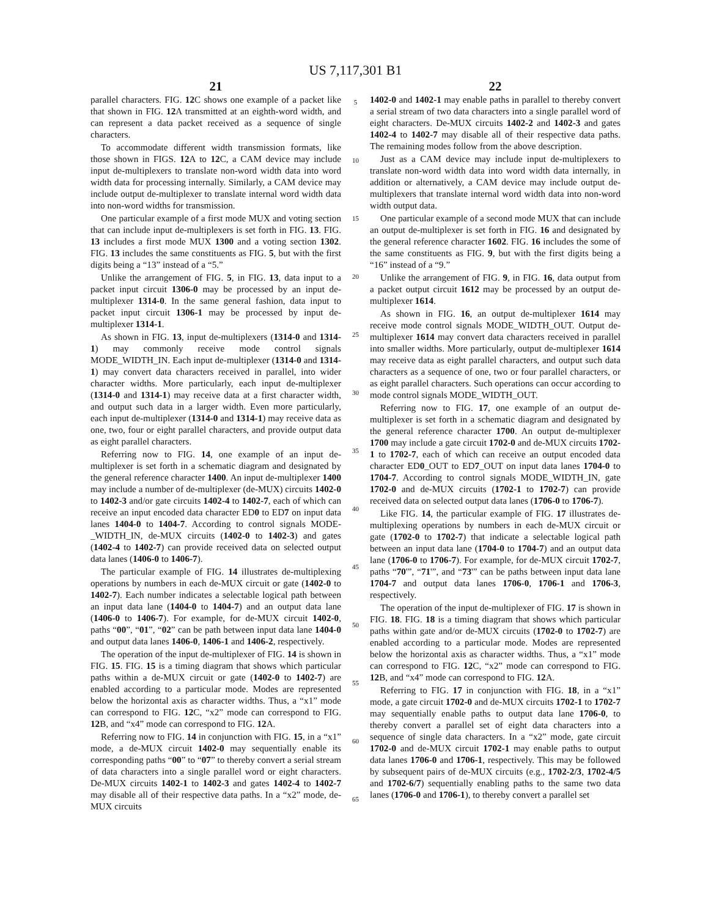US 7,117,301 B1
21
parallel characters. FIG. 12 C shows one example of a packet like that shown in FIG. 12 A transmitted at an eighth-word width, and can represent a data packet received as a sequence of single characters.
To accommodate different width transmission formats, like those shown in FIGS. 12 A to 12 C, a CAM device may include input de-multiplexers to translate non-word width data into word width data for processing internally. Similarly, a CAM device may include output de-multiplexer to translate internal word width data into non-word widths for transmission.
One particular example of a first mode MUX and voting section that can include input de-multiplexers is set forth in FIG. 13. FIG. 13 includes a first mode MUX 1300 and a voting section 1302. FIG. 13 includes the same constituents as FIG. 5, but with the first digits being a “13” instead of a “5.”
Unlike the arrangement of FIG. 5, in FIG. 13, data input to a packet input circuit 1306-0 may be processed by an input de-multiplexer 1314-0. In the same general fashion, data input to packet input circuit 1306-1 may be processed by input de-multiplexer 1314-1.
As shown in FIG. 13, input de-multiplexers (1314-0 and 1314-1) may commonly receive mode control signals MODE_WIDTH_IN. Each input de-multiplexer (1314-0 and 1314-1) may convert data characters received in parallel, into wider character widths. More particularly, each input de-multiplexer (1314-0 and 1314-1) may receive data at a first character width, and output such data in a larger width. Even more particularly, each input de-multiplexer (1314-0 and 1314-1) may receive data as one, two, four or eight parallel characters, and provide output data as eight parallel characters.
Referring now to FIG. 14, one example of an input de-multiplexer is set forth in a schematic diagram and designated by the general reference character 1400. An input de-multiplexer 1400 may include a number of de-multiplexer (de-MUX) circuits 1402-0 to 1402-3 and/or gate circuits 1402-4 to 1402-7, each of which can receive an input encoded data character ED0 to ED7 on input data lanes 1404-0 to 1404-7. According to control signals MODE-_WIDTH_IN, de-MUX circuits (1402-0 to 1402-3) and gates (1402-4 to 1402-7) can provide received data on selected output data lanes (1406-0 to 1406-7).
The particular example of FIG. 14 illustrates de-multiplexing operations by numbers in each de-MUX circuit or gate (1402-0 to 1402-7). Each number indicates a selectable logical path between an input data lane (1404-0 to 1404-7) and an output data lane (1406-0 to 1406-7). For example, for de-MUX circuit 1402-0, paths “00”, “01”, “02” can be path between input data lane 1404-0 and output data lanes 1406-0, 1406-1 and 1406-2, respectively.
The operation of the input de-multiplexer of FIG. 14 is shown in FIG. 15. FIG. 15 is a timing diagram that shows which particular paths within a de-MUX circuit or gate (1402-0 to 1402-7) are enabled according to a particular mode. Modes are represented below the horizontal axis as character widths. Thus, a “x1” mode can correspond to FIG. 12 C, “x2” mode can correspond to FIG. 12 B, and “x4” mode can correspond to FIG. 12 A.
Referring now to FIG. 14 in conjunction with FIG. 15, in a “x1” mode, a de-MUX circuit 1402-0 may sequentially enable its corresponding paths “00” to “07” to thereby convert a serial stream of data characters into a single parallel word or eight characters. De-MUX circuits 1402-1 to 1402-3 and gates 1402-4 to 1402-7 may disable all of their respective data paths. In a “x2” mode, de-MUX circuits
5
10
15
20
25
30
35
40
45
50
55
60
65
22
1402-0 and 1402-1 may enable paths in parallel to thereby convert a serial stream of two data characters into a single parallel word of eight characters. De-MUX circuits 1402-2 and 1402-3 and gates 1402-4 to 1402-7 may disable all of their respective data paths. The remaining modes follow from the above description.
Just as a CAM device may include input de-multiplexers to translate non-word width data into word width data internally, in addition or alternatively, a CAM device may include output de-multiplexers that translate internal word width data into non-word width output data.
One particular example of a second mode MUX that can include an output de-multiplexer is set forth in FIG. 16 and designated by the general reference character 1602. FIG. 16 includes the some of the same constituents as FIG. 9, but with the first digits being a “16” instead of a “9.”
Unlike the arrangement of FIG. 9, in FIG. 16, data output from a packet output circuit 1612 may be processed by an output de-multiplexer 1614.
As shown in FIG. 16, an output de-multiplexer 1614 may receive mode control signals MODE_WIDTH_OUT. Output de-multiplexer 1614 may convert data characters received in parallel into smaller widths. More particularly, output de-multiplexer 1614 may receive data as eight parallel characters, and output such data characters as a sequence of one, two or four parallel characters, or as eight parallel characters. Such operations can occur according to mode control signals MODE_WIDTH_OUT.
Referring now to FIG. 17, one example of an output de-multiplexer is set forth in a schematic diagram and designated by the general reference character 1700. An output de-multiplexer 1700 may include a gate circuit 1702-0 and de-MUX circuits 1702-1 to 1702-7, each of which can receive an output encoded data character ED0_OUT to ED7_OUT on input data lanes 1704-0 to 1704-7. According to control signals MODE_WIDTH_IN, gate 1702-0 and de-MUX circuits (1702-1 to 1702-7) can provide received data on selected output data lanes (1706-0 to 1706-7).
Like FIG. 14, the particular example of FIG. 17 illustrates de-multiplexing operations by numbers in each de-MUX circuit or gate (1702-0 to 1702-7) that indicate a selectable logical path between an input data lane (1704-0 to 1704-7) and an output data lane (1706-0 to 1706-7). For example, for de-MUX circuit 1702-7, paths “70'”, “71'”, and “73'” can be paths between input data lane 1704-7 and output data lanes 1706-0, 1706-1 and 1706-3, respectively.
The operation of the input de-multiplexer of FIG. 17 is shown in FIG. 18. FIG. 18 is a timing diagram that shows which particular paths within gate and/or de-MUX circuits (1702-0 to 1702-7) are enabled according to a particular mode. Modes are represented below the horizontal axis as character widths. Thus, a “x1” mode can correspond to FIG. 12 C, “x2” mode can correspond to FIG. 12 B, and “x4” mode can correspond to FIG. 12 A.
Referring to FIG. 17 in conjunction with FIG. 18, in a “x1” mode, a gate circuit 1702-0 and de-MUX circuits 1702-1 to 1702-7 may sequentially enable paths to output data lane 1706-0, to thereby convert a parallel set of eight data characters into a sequence of single data characters. In a “x2” mode, gate circuit 1702-0 and de-MUX circuit 1702-1 may enable paths to output data lanes 1706-0 and 1706-1, respectively. This may be followed by subsequent pairs of de-MUX circuits (e.g., 1702-2/3, 1702-4/5 and 1702-6/7) sequentially enabling paths to the same two data lanes (1706-0 and 1706-1), to thereby convert a parallel set